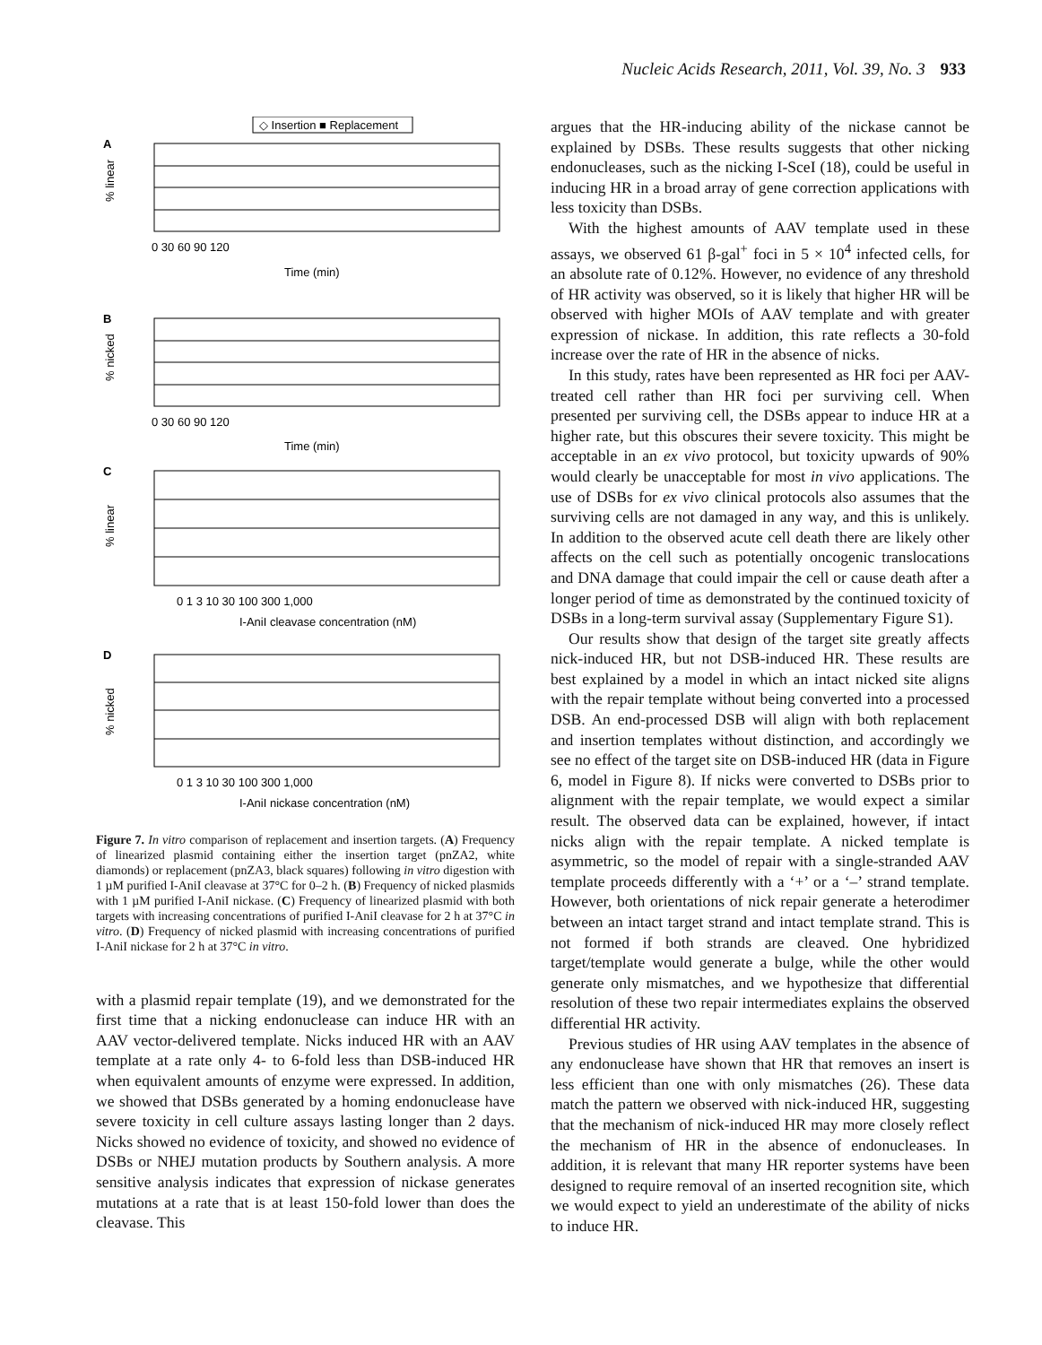Nucleic Acids Research, 2011, Vol. 39, No. 3 933
◇ Insertion ■ Replacement
A
B
C
D
Time (min)
Time (min)
I-AniI cleavase concentration (nM)
I-AniI nickase concentration (nM)
% linear
% nicked
% linear
% nicked
0 30 60 90 120
0 30 60 90 120
0 1 3 10 30 100 300 1,000
0 1 3 10 30 100 300 1,000
Figure 7. In vitro comparison of replacement and insertion targets. (A) Frequency of linearized plasmid containing either the insertion target (pnZA2, white diamonds) or replacement (pnZA3, black squares) following in vitro digestion with 1 µM purified I-AniI cleavase at 37°C for 0–2 h. (B) Frequency of nicked plasmids with 1 µM purified I-AniI nickase. (C) Frequency of linearized plasmid with both targets with increasing concentrations of purified I-AniI cleavase for 2 h at 37°C in vitro. (D) Frequency of nicked plasmid with increasing concentrations of purified I-AniI nickase for 2 h at 37°C in vitro.
with a plasmid repair template (19), and we demonstrated for the first time that a nicking endonuclease can induce HR with an AAV vector-delivered template. Nicks induced HR with an AAV template at a rate only 4- to 6-fold less than DSB-induced HR when equivalent amounts of enzyme were expressed. In addition, we showed that DSBs generated by a homing endonuclease have severe toxicity in cell culture assays lasting longer than 2 days. Nicks showed no evidence of toxicity, and showed no evidence of DSBs or NHEJ mutation products by Southern analysis. A more sensitive analysis indicates that expression of nickase generates mutations at a rate that is at least 150-fold lower than does the cleavase. This
argues that the HR-inducing ability of the nickase cannot be explained by DSBs. These results suggests that other nicking endonucleases, such as the nicking I-SceI (18), could be useful in inducing HR in a broad array of gene correction applications with less toxicity than DSBs.
With the highest amounts of AAV template used in these assays, we observed 61 β-gal<sup>+</sup> foci in 5 × 10<sup>4</sup> infected cells, for an absolute rate of 0.12%. However, no evidence of any threshold of HR activity was observed, so it is likely that higher HR will be observed with higher MOIs of AAV template and with greater expression of nickase. In addition, this rate reflects a 30-fold increase over the rate of HR in the absence of nicks.
In this study, rates have been represented as HR foci per AAV-treated cell rather than HR foci per surviving cell. When presented per surviving cell, the DSBs appear to induce HR at a higher rate, but this obscures their severe toxicity. This might be acceptable in an ex vivo protocol, but toxicity upwards of 90% would clearly be unacceptable for most in vivo applications. The use of DSBs for ex vivo clinical protocols also assumes that the surviving cells are not damaged in any way, and this is unlikely. In addition to the observed acute cell death there are likely other affects on the cell such as potentially oncogenic translocations and DNA damage that could impair the cell or cause death after a longer period of time as demonstrated by the continued toxicity of DSBs in a long-term survival assay (Supplementary Figure S1).
Our results show that design of the target site greatly affects nick-induced HR, but not DSB-induced HR. These results are best explained by a model in which an intact nicked site aligns with the repair template without being converted into a processed DSB. An end-processed DSB will align with both replacement and insertion templates without distinction, and accordingly we see no effect of the target site on DSB-induced HR (data in Figure 6, model in Figure 8). If nicks were converted to DSBs prior to alignment with the repair template, we would expect a similar result. The observed data can be explained, however, if intact nicks align with the repair template. A nicked template is asymmetric, so the model of repair with a single-stranded AAV template proceeds differently with a ‘+’ or a ‘–’ strand template. However, both orientations of nick repair generate a heterodimer between an intact target strand and intact template strand. This is not formed if both strands are cleaved. One hybridized target/template would generate a bulge, while the other would generate only mismatches, and we hypothesize that differential resolution of these two repair intermediates explains the observed differential HR activity.
Previous studies of HR using AAV templates in the absence of any endonuclease have shown that HR that removes an insert is less efficient than one with only mismatches (26). These data match the pattern we observed with nick-induced HR, suggesting that the mechanism of nick-induced HR may more closely reflect the mechanism of HR in the absence of endonucleases. In addition, it is relevant that many HR reporter systems have been designed to require removal of an inserted recognition site, which we would expect to yield an underestimate of the ability of nicks to induce HR.